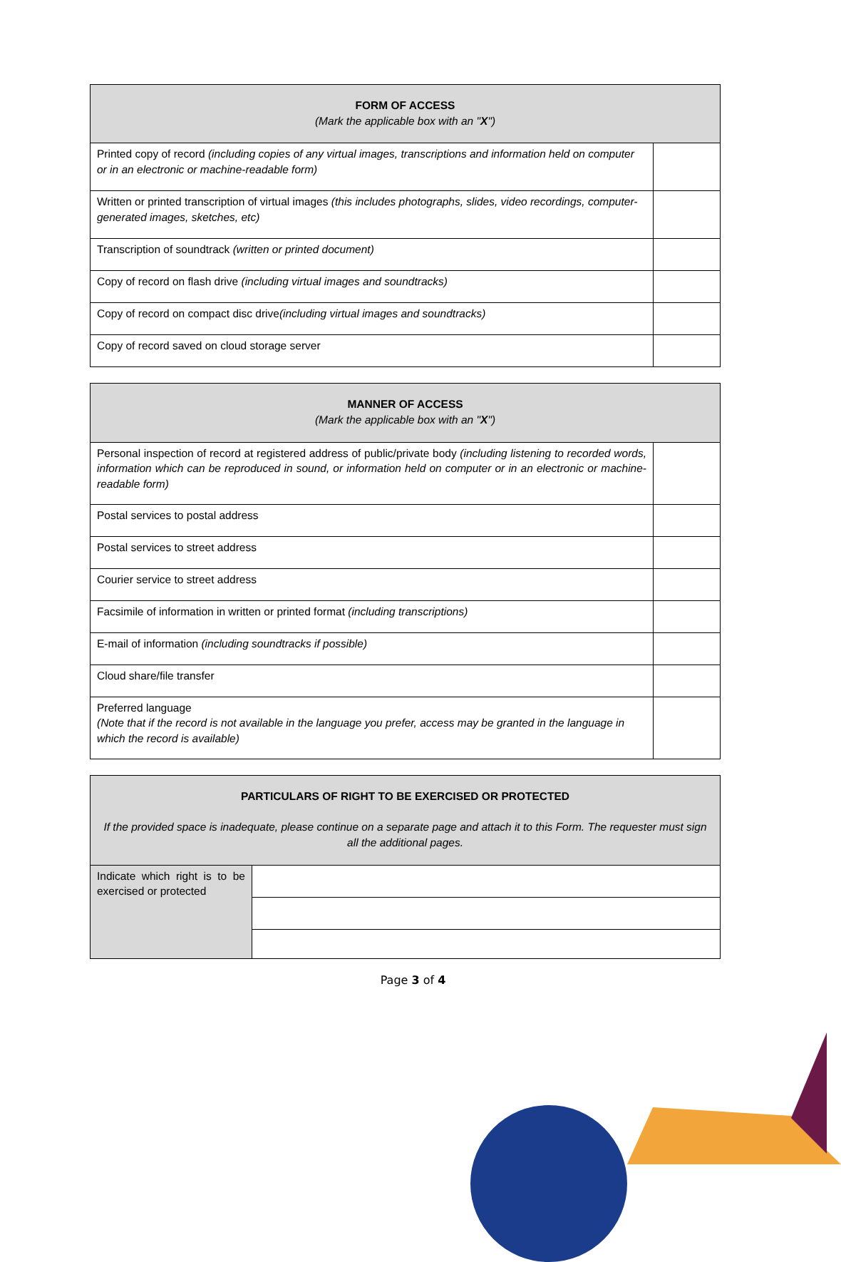| FORM OF ACCESS (Mark the applicable box with an " X ") | |
| --- | --- |
| Printed copy of record (including copies of any virtual images, transcriptions and information held on computer or in an electronic or machine-readable form) | |
| Written or printed transcription of virtual images (this includes photographs, slides, video recordings, computer-generated images, sketches, etc) | |
| Transcription of soundtrack (written or printed document) | |
| Copy of record on flash drive (including virtual images and soundtracks) | |
| Copy of record on compact disc drive (including virtual images and soundtracks) | |
| Copy of record saved on cloud storage server | |
| MANNER OF ACCESS (Mark the applicable box with an " X ") | |
| --- | --- |
| Personal inspection of record at registered address of public/private body (including listening to recorded words, information which can be reproduced in sound, or information held on computer or in an electronic or machine-readable form) | |
| Postal services to postal address | |
| Postal services to street address | |
| Courier service to street address | |
| Facsimile of information in written or printed format (including transcriptions) | |
| E-mail of information (including soundtracks if possible) | |
| Cloud share/file transfer | |
| Preferred language (Note that if the record is not available in the language you prefer, access may be granted in the language in which the record is available) | |
| PARTICULARS OF RIGHT TO BE EXERCISED OR PROTECTED If the provided space is inadequate, please continue on a separate page and attach it to this Form. The requester must sign all the additional pages. | |
| --- | --- |
| Indicate which right is to be exercised or protected | |
Page 3 of 4